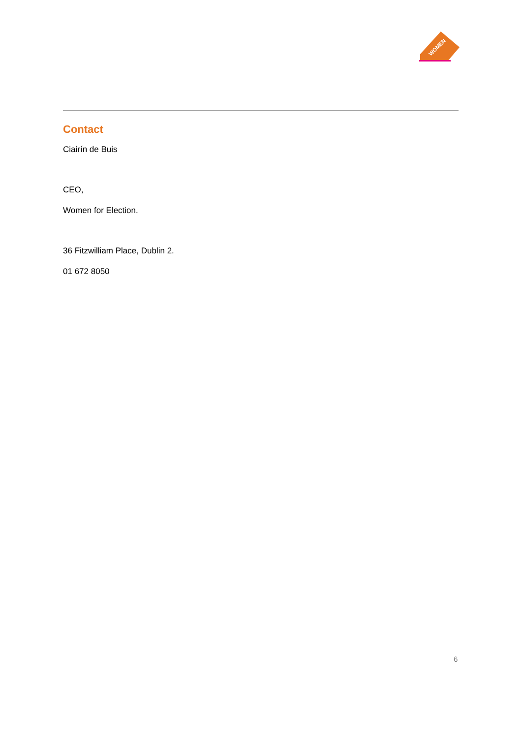WOMEN
Contact
Ciairín de Buis
CEO,
Women for Election.
36 Fitzwilliam Place, Dublin 2.
01 672 8050
6